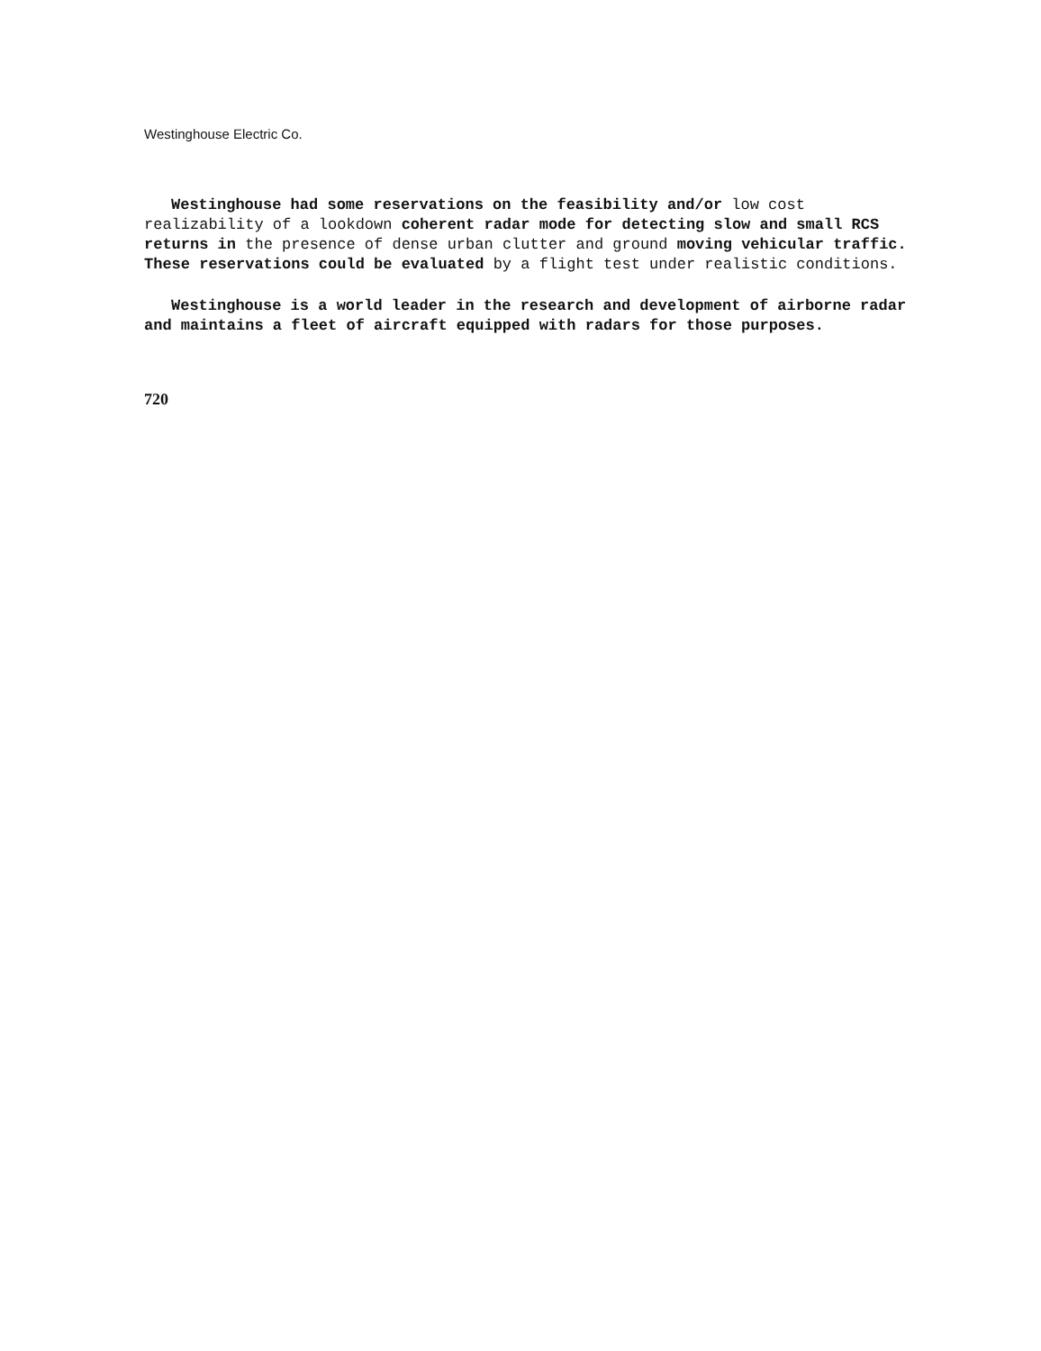Westinghouse Electric Co.
Westinghouse had some reservations on the feasibility and/or low cost realizability of a lookdown coherent radar mode for detecting slow and small RCS returns in the presence of dense urban clutter and ground moving vehicular traffic. These reservations could be evaluated by a flight test under realistic conditions.
Westinghouse is a world leader in the research and development of airborne radar and maintains a fleet of aircraft equipped with radars for those purposes.
720